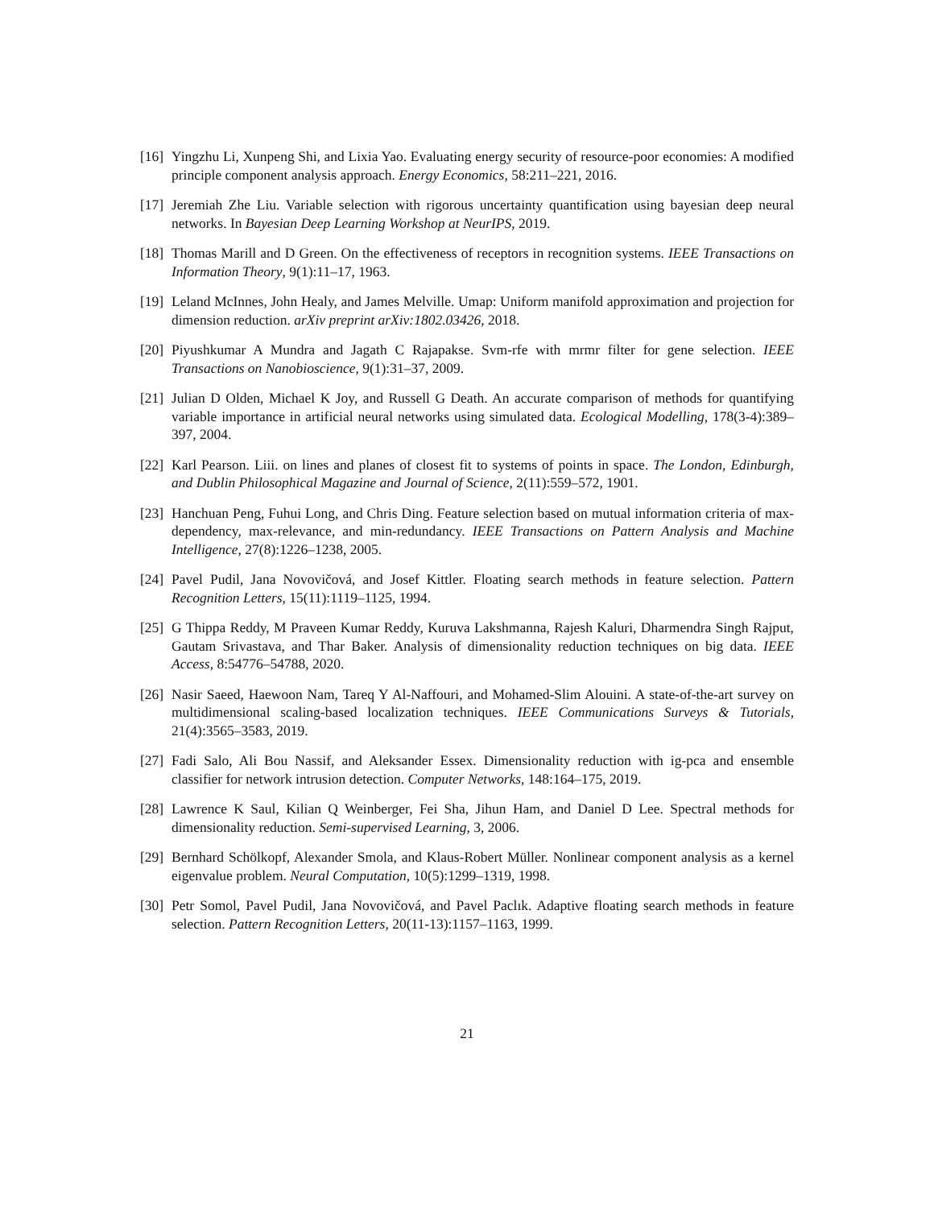[16]
Yingzhu Li, Xunpeng Shi, and Lixia Yao. Evaluating energy security of resource-poor economies: A modified principle component analysis approach. Energy Economics, 58:211–221, 2016.
[17]
Jeremiah Zhe Liu. Variable selection with rigorous uncertainty quantification using bayesian deep neural networks. In Bayesian Deep Learning Workshop at NeurIPS, 2019.
[18]
Thomas Marill and D Green. On the effectiveness of receptors in recognition systems. IEEE Transactions on Information Theory, 9(1):11–17, 1963.
[19]
Leland McInnes, John Healy, and James Melville. Umap: Uniform manifold approximation and projection for dimension reduction. arXiv preprint arXiv:1802.03426, 2018.
[20]
Piyushkumar A Mundra and Jagath C Rajapakse. Svm-rfe with mrmr filter for gene selection. IEEE Transactions on Nanobioscience, 9(1):31–37, 2009.
[21]
Julian D Olden, Michael K Joy, and Russell G Death. An accurate comparison of methods for quantifying variable importance in artificial neural networks using simulated data. Ecological Modelling, 178(3-4):389–397, 2004.
[22]
Karl Pearson. Liii. on lines and planes of closest fit to systems of points in space. The London, Edinburgh, and Dublin Philosophical Magazine and Journal of Science, 2(11):559–572, 1901.
[23]
Hanchuan Peng, Fuhui Long, and Chris Ding. Feature selection based on mutual information criteria of max-dependency, max-relevance, and min-redundancy. IEEE Transactions on Pattern Analysis and Machine Intelligence, 27(8):1226–1238, 2005.
[24]
Pavel Pudil, Jana Novovičová, and Josef Kittler. Floating search methods in feature selection. Pattern Recognition Letters, 15(11):1119–1125, 1994.
[25]
G Thippa Reddy, M Praveen Kumar Reddy, Kuruva Lakshmanna, Rajesh Kaluri, Dharmendra Singh Rajput, Gautam Srivastava, and Thar Baker. Analysis of dimensionality reduction techniques on big data. IEEE Access, 8:54776–54788, 2020.
[26]
Nasir Saeed, Haewoon Nam, Tareq Y Al-Naffouri, and Mohamed-Slim Alouini. A state-of-the-art survey on multidimensional scaling-based localization techniques. IEEE Communications Surveys & Tutorials, 21(4):3565–3583, 2019.
[27]
Fadi Salo, Ali Bou Nassif, and Aleksander Essex. Dimensionality reduction with ig-pca and ensemble classifier for network intrusion detection. Computer Networks, 148:164–175, 2019.
[28]
Lawrence K Saul, Kilian Q Weinberger, Fei Sha, Jihun Ham, and Daniel D Lee. Spectral methods for dimensionality reduction. Semi-supervised Learning, 3, 2006.
[29]
Bernhard Schölkopf, Alexander Smola, and Klaus-Robert Müller. Nonlinear component analysis as a kernel eigenvalue problem. Neural Computation, 10(5):1299–1319, 1998.
[30]
Petr Somol, Pavel Pudil, Jana Novovičová, and Pavel Paclık. Adaptive floating search methods in feature selection. Pattern Recognition Letters, 20(11-13):1157–1163, 1999.
21